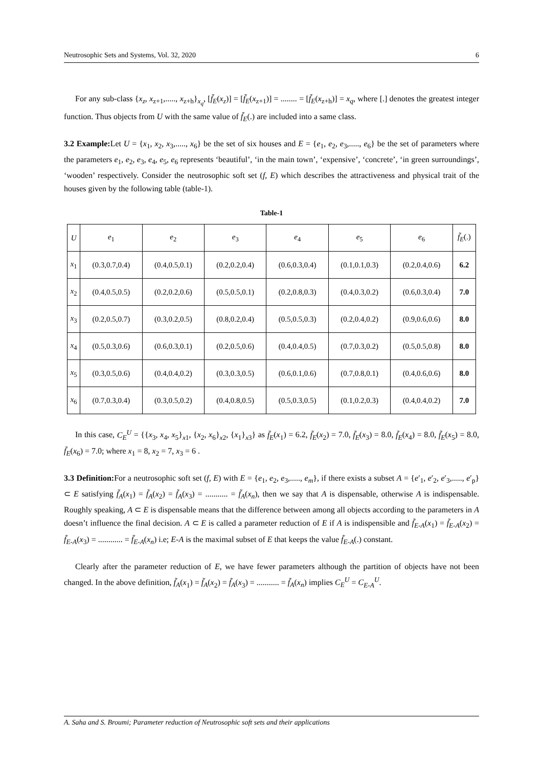Neutrosophic Sets and Systems, Vol. 32, 2020 6
For any sub-class {x<sub>z</sub>, x<sub>z+1</sub>,....., x<sub>z+h</sub>}<sub>x<sub>q</sub></sub>, [f̃<sub>E</sub>(x<sub>z</sub>)] = [f̃<sub>E</sub>(x<sub>z+1</sub>)] = ........ = [f̃<sub>E</sub>(x<sub>z+h</sub>)] = x<sub>q</sub>, where [.] denotes the greatest integer function. Thus objects from U with the same value of f̃<sub>E</sub>(.) are included into a same class.
3.2 Example: Let U = {x<sub>1</sub>, x<sub>2</sub>, x<sub>3</sub>,....., x<sub>6</sub>} be the set of six houses and E = {e<sub>1</sub>, e<sub>2</sub>, e<sub>3</sub>,....., e<sub>6</sub>} be the set of parameters where the parameters e<sub>1</sub>, e<sub>2</sub>, e<sub>3</sub>, e<sub>4</sub>, e<sub>5</sub>, e<sub>6</sub> represents ‘beautiful’, ‘in the main town’, ‘expensive’, ‘concrete’, ‘in green surroundings’, ‘wooden’ respectively. Consider the neutrosophic soft set (f, E) which describes the attractiveness and physical trait of the houses given by the following table (table-1).
Table-1
| U | e<sub>1</sub> | e<sub>2</sub> | e<sub>3</sub> | e<sub>4</sub> | e<sub>5</sub> | e<sub>6</sub> | f̃<sub>E</sub> (.) |
| --- | --- | --- | --- | --- | --- | --- | --- |
| x<sub>1</sub> | (0.3,0.7,0.4) | (0.4,0.5,0.1) | (0.2,0.2,0.4) | (0.6,0.3,0.4) | (0.1,0.1,0.3) | (0.2,0.4,0.6) | 6.2 |
| x<sub>2</sub> | (0.4,0.5,0.5) | (0.2,0.2,0.6) | (0.5,0.5,0.1) | (0.2,0.8,0.3) | (0.4,0.3,0.2) | (0.6,0.3,0.4) | 7.0 |
| x<sub>3</sub> | (0.2,0.5,0.7) | (0.3,0.2,0.5) | (0.8,0.2,0.4) | (0.5,0.5,0.3) | (0.2,0.4,0.2) | (0.9,0.6,0.6) | 8.0 |
| x<sub>4</sub> | (0.5,0.3,0.6) | (0.6,0.3,0.1) | (0.2,0.5,0.6) | (0.4,0.4,0.5) | (0.7,0.3,0.2) | (0.5,0.5,0.8) | 8.0 |
| x<sub>5</sub> | (0.3,0.5,0.6) | (0.4,0.4,0.2) | (0.3,0.3,0.5) | (0.6,0.1,0.6) | (0.7,0.8,0.1) | (0.4,0.6,0.6) | 8.0 |
| x<sub>6</sub> | (0.7,0.3,0.4) | (0.3,0.5,0.2) | (0.4,0.8,0.5) | (0.5,0.3,0.5) | (0.1,0.2,0.3) | (0.4,0.4,0.2) | 7.0 |
In this case, C<sub>E</sub><sup>U</sup> = {{x<sub>3</sub>, x<sub>4</sub>, x<sub>5</sub>}<sub>x1</sub>, {x<sub>2</sub>, x<sub>6</sub>}<sub>x2</sub>, {x<sub>1</sub>}<sub>x3</sub>} as f̃<sub>E</sub>(x<sub>1</sub>) = 6.2, f̃<sub>E</sub>(x<sub>2</sub>) = 7.0, f̃<sub>E</sub>(x<sub>3</sub>) = 8.0, f̃<sub>E</sub>(x<sub>4</sub>) = 8.0, f̃<sub>E</sub>(x<sub>5</sub>) = 8.0, f̃<sub>E</sub>(x<sub>6</sub>) = 7.0; where x<sub>1</sub> = 8, x<sub>2</sub> = 7, x<sub>3</sub> = 6 .
3.3 Definition: For a neutrosophic soft set (f, E) with E = {e<sub>1</sub>, e<sub>2</sub>, e<sub>3</sub>,....., e<sub>m</sub>}, if there exists a subset A = {e′<sub>1</sub>, e′<sub>2</sub>, e′<sub>3</sub>,....., e′<sub>p</sub>} ⊂ E satisfying f̃<sub>A</sub>(x<sub>1</sub>) = f̃<sub>A</sub>(x<sub>2</sub>) = f̃<sub>A</sub>(x<sub>3</sub>) = ........... = f̃<sub>A</sub>(x<sub>n</sub>), then we say that A is dispensable, otherwise A is indispensable. Roughly speaking, A ⊂ E is dispensable means that the difference between among all objects according to the parameters in A doesn’t influence the final decision. A ⊂ E is called a parameter reduction of E if A is indispensible and f̃<sub>E-A</sub>(x<sub>1</sub>) = f̃<sub>E-A</sub>(x<sub>2</sub>) = f̃<sub>E-A</sub>(x<sub>3</sub>) = ............ = f̃<sub>E-A</sub>(x<sub>n</sub>) i.e; E-A is the maximal subset of E that keeps the value f̃<sub>E-A</sub>(.) constant.
Clearly after the parameter reduction of E, we have fewer parameters although the partition of objects have not been changed. In the above definition, f̃<sub>A</sub>(x<sub>1</sub>) = f̃<sub>A</sub>(x<sub>2</sub>) = f̃<sub>A</sub>(x<sub>3</sub>) = ........... = f̃<sub>A</sub>(x<sub>n</sub>) implies C<sub>E</sub><sup>U</sup> = C<sub>E-A</sub><sup>U</sup>.
A. Saha and S. Broumi; Parameter reduction of Neutrosophic soft sets and their applications